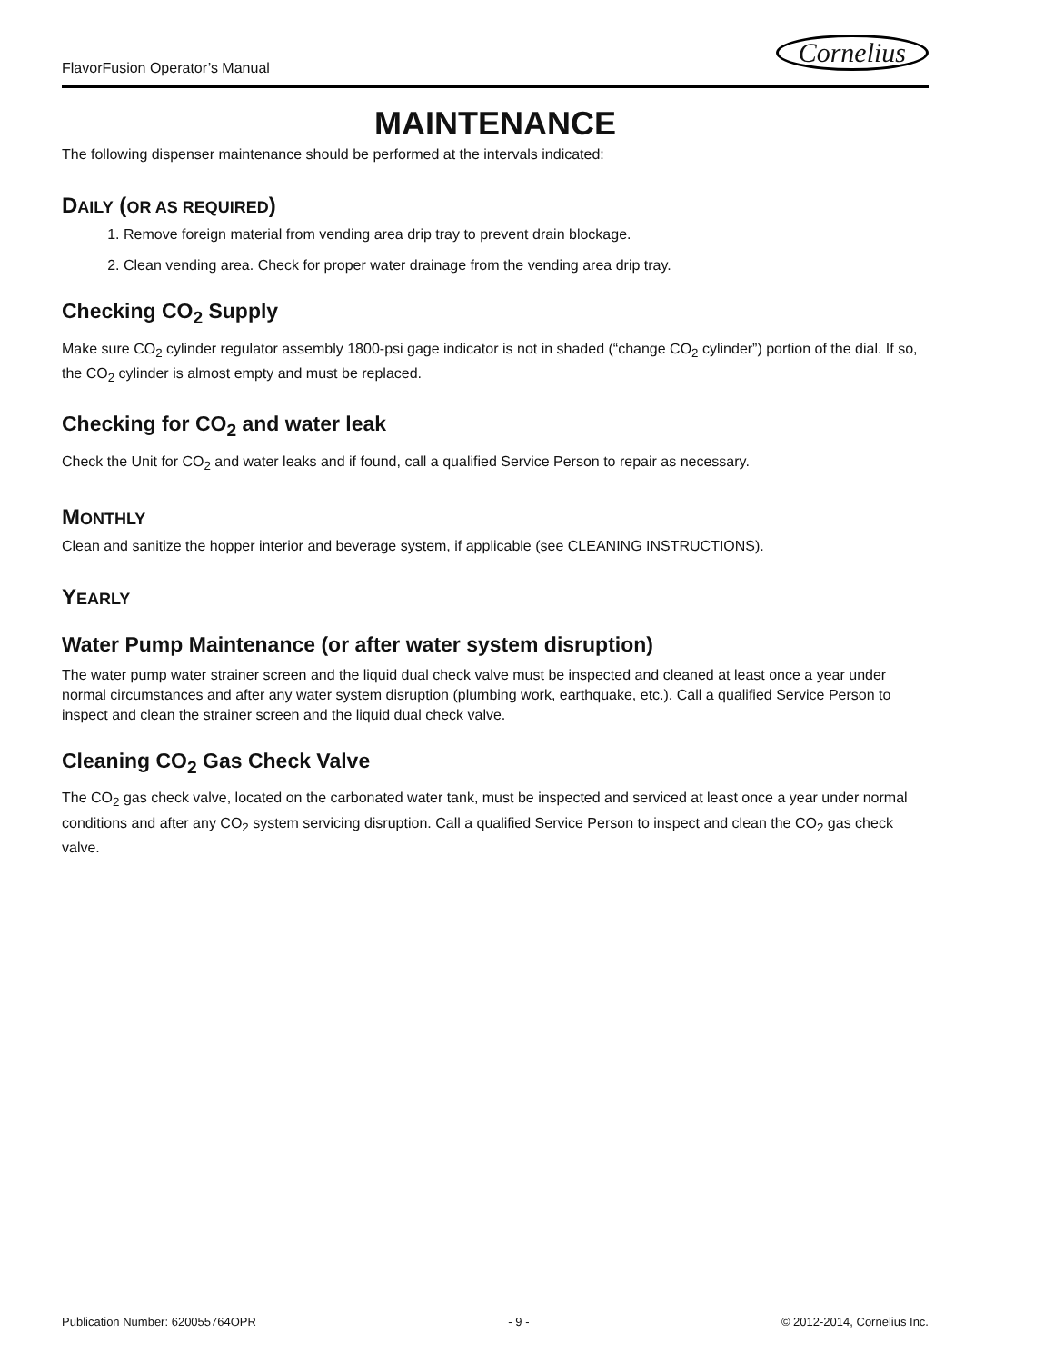FlavorFusion Operator’s Manual Cornelius
MAINTENANCE
The following dispenser maintenance should be performed at the intervals indicated:
DAILY (OR AS REQUIRED)
1. Remove foreign material from vending area drip tray to prevent drain blockage.
2. Clean vending area. Check for proper water drainage from the vending area drip tray.
Checking CO<sub>2</sub> Supply
Make sure CO<sub>2</sub> cylinder regulator assembly 1800-psi gage indicator is not in shaded (“change CO<sub>2</sub> cylinder”) portion of the dial. If so, the CO<sub>2</sub> cylinder is almost empty and must be replaced.
Checking for CO<sub>2</sub> and water leak
Check the Unit for CO<sub>2</sub> and water leaks and if found, call a qualified Service Person to repair as necessary.
MONTHLY
Clean and sanitize the hopper interior and beverage system, if applicable (see CLEANING INSTRUCTIONS).
YEARLY
Water Pump Maintenance (or after water system disruption)
The water pump water strainer screen and the liquid dual check valve must be inspected and cleaned at least once a year under normal circumstances and after any water system disruption (plumbing work, earthquake, etc.). Call a qualified Service Person to inspect and clean the strainer screen and the liquid dual check valve.
Cleaning CO<sub>2</sub> Gas Check Valve
The CO<sub>2</sub> gas check valve, located on the carbonated water tank, must be inspected and serviced at least once a year under normal conditions and after any CO<sub>2</sub> system servicing disruption. Call a qualified Service Person to inspect and clean the CO<sub>2</sub> gas check valve.
Publication Number: 620055764OPR - 9 - © 2012-2014, Cornelius Inc.